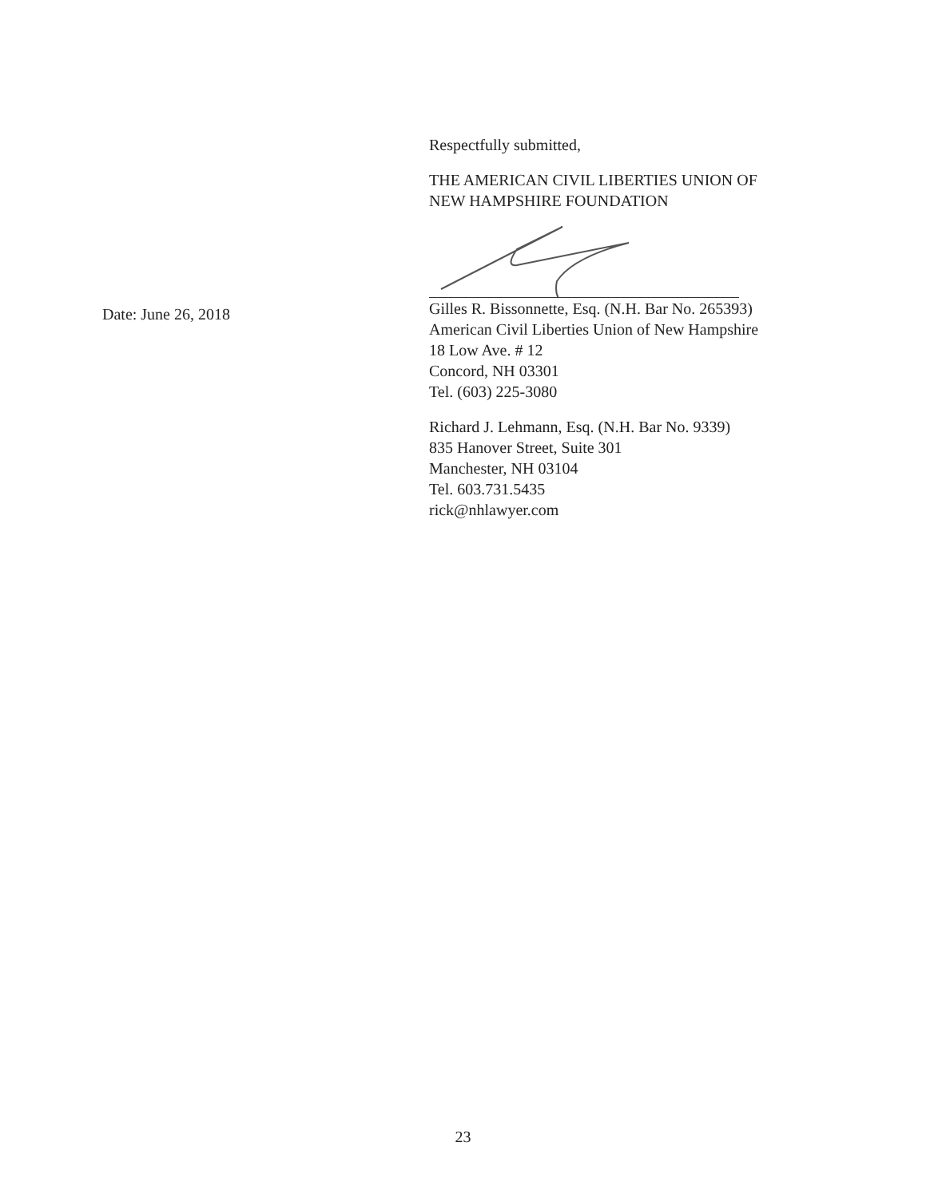Respectfully submitted,
THE AMERICAN CIVIL LIBERTIES UNION OF
NEW HAMPSHIRE FOUNDATION
Gilles R. Bissonnette, Esq. (N.H. Bar No. 265393)
American Civil Liberties Union of New Hampshire
18 Low Ave. # 12
Concord, NH 03301
Tel. (603) 225-3080
Richard J. Lehmann, Esq. (N.H. Bar No. 9339)
835 Hanover Street, Suite 301
Manchester, NH 03104
Tel. 603.731.5435
rick@nhlawyer.com
Date: June 26, 2018
23